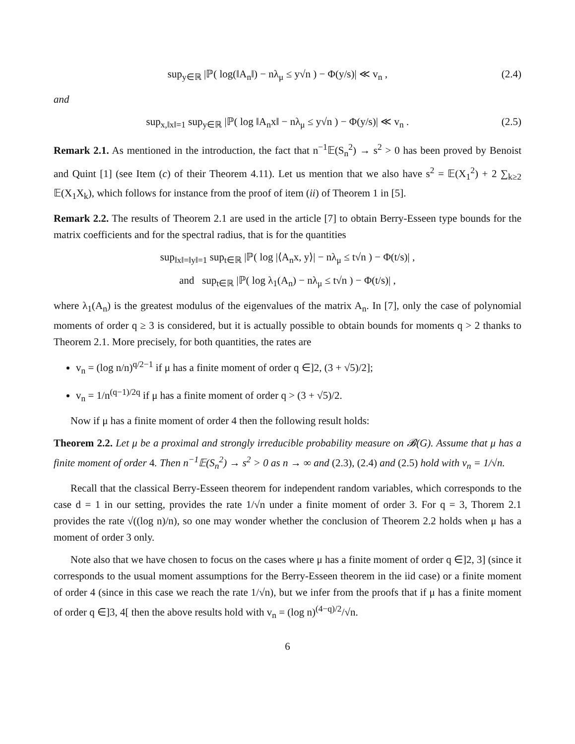sup<sub>y∈ℝ</sub> |ℙ( log(‖A<sub>n</sub>‖) − nλ<sub>μ</sub> ≤ y√n ) − Φ(y/s)| ≪ v<sub>n</sub> , (2.4)
and
sup<sub>x,‖x‖=1</sub> sup<sub>y∈ℝ</sub> |ℙ( log ‖A<sub>n</sub>x‖ − nλ<sub>μ</sub> ≤ y√n ) − Φ(y/s)| ≪ v<sub>n</sub> . (2.5)
Remark 2.1. As mentioned in the introduction, the fact that n<sup>−1</sup>𝔼(S<sub>n</sub><sup>2</sup>) → s<sup>2</sup> > 0 has been proved by Benoist and Quint [1] (see Item (c) of their Theorem 4.11). Let us mention that we also have s<sup>2</sup> = 𝔼(X<sub>1</sub><sup>2</sup>) + 2 ∑<sub>k≥2</sub> 𝔼(X<sub>1</sub>X<sub>k</sub>), which follows for instance from the proof of item (ii) of Theorem 1 in [5].
Remark 2.2. The results of Theorem 2.1 are used in the article [7] to obtain Berry-Esseen type bounds for the matrix coefficients and for the spectral radius, that is for the quantities
sup<sub>‖x‖=‖y‖=1</sub> sup<sub>t∈ℝ</sub> |ℙ( log |⟨A<sub>n</sub>x, y⟩| − nλ<sub>μ</sub> ≤ t√n ) − Φ(t/s)| ,
and sup<sub>t∈ℝ</sub> |ℙ( log λ<sub>1</sub>(A<sub>n</sub>) − nλ<sub>μ</sub> ≤ t√n ) − Φ(t/s)| ,
where λ<sub>1</sub>(A<sub>n</sub>) is the greatest modulus of the eigenvalues of the matrix A<sub>n</sub>. In [7], only the case of polynomial moments of order q ≥ 3 is considered, but it is actually possible to obtain bounds for moments q > 2 thanks to Theorem 2.1. More precisely, for both quantities, the rates are
v<sub>n</sub> = (log n/n)<sup>q/2−1</sup> if μ has a finite moment of order q ∈]2, (3 + √5)/2];
v<sub>n</sub> = 1/n<sup>(q−1)/2q</sup> if μ has a finite moment of order q > (3 + √5)/2.
Now if μ has a finite moment of order 4 then the following result holds:
Theorem 2.2. Let μ be a proximal and strongly irreducible probability measure on 𝓑(G). Assume that μ has a finite moment of order 4. Then n<sup>−1</sup>𝔼(S<sub>n</sub><sup>2</sup>) → s<sup>2</sup> > 0 as n → ∞ and (2.3), (2.4) and (2.5) hold with v<sub>n</sub> = 1/√n.
Recall that the classical Berry-Esseen theorem for independent random variables, which corresponds to the case d = 1 in our setting, provides the rate 1/√n under a finite moment of order 3. For q = 3, Thorem 2.1 provides the rate √((log n)/n), so one may wonder whether the conclusion of Theorem 2.2 holds when μ has a moment of order 3 only.
Note also that we have chosen to focus on the cases where μ has a finite moment of order q ∈]2, 3] (since it corresponds to the usual moment assumptions for the Berry-Esseen theorem in the iid case) or a finite moment of order 4 (since in this case we reach the rate 1/√n), but we infer from the proofs that if μ has a finite moment of order q ∈]3, 4[ then the above results hold with v<sub>n</sub> = (log n)<sup>(4−q)/2</sup>/√n.
6